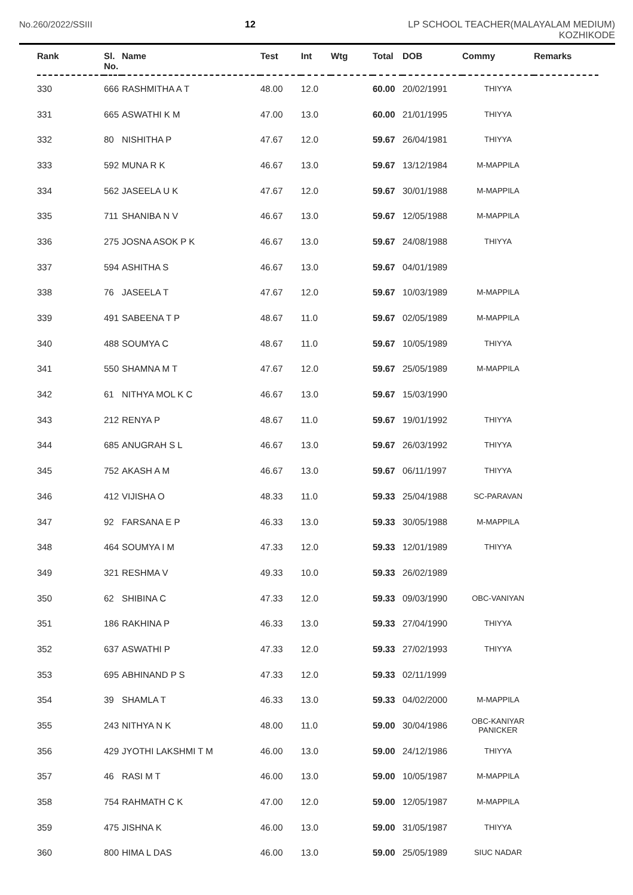No.260/2022/SSIII 12 LP SCHOOL TEACHER(MALAYALAM MEDIUM)
KOZHIKODE
| Rank | Sl. No. | Name | Test | Int | Wtg | Total | DOB | Commy | Remarks |
| --- | --- | --- | --- | --- | --- | --- | --- | --- | --- |
| 330 | 666 | RASHMITHA A T | 48.00 | 12.0 | | 60.00 | 20/02/1991 | THIYYA | |
| 331 | 665 | ASWATHI K M | 47.00 | 13.0 | | 60.00 | 21/01/1995 | THIYYA | |
| 332 | 80 | NISHITHA P | 47.67 | 12.0 | | 59.67 | 26/04/1981 | THIYYA | |
| 333 | 592 | MUNA R K | 46.67 | 13.0 | | 59.67 | 13/12/1984 | M-MAPPILA | |
| 334 | 562 | JASEELA U K | 47.67 | 12.0 | | 59.67 | 30/01/1988 | M-MAPPILA | |
| 335 | 711 | SHANIBA N V | 46.67 | 13.0 | | 59.67 | 12/05/1988 | M-MAPPILA | |
| 336 | 275 | JOSNA ASOK P K | 46.67 | 13.0 | | 59.67 | 24/08/1988 | THIYYA | |
| 337 | 594 | ASHITHA S | 46.67 | 13.0 | | 59.67 | 04/01/1989 | | |
| 338 | 76 | JASEELA T | 47.67 | 12.0 | | 59.67 | 10/03/1989 | M-MAPPILA | |
| 339 | 491 | SABEENA T P | 48.67 | 11.0 | | 59.67 | 02/05/1989 | M-MAPPILA | |
| 340 | 488 | SOUMYA C | 48.67 | 11.0 | | 59.67 | 10/05/1989 | THIYYA | |
| 341 | 550 | SHAMNA M T | 47.67 | 12.0 | | 59.67 | 25/05/1989 | M-MAPPILA | |
| 342 | 61 | NITHYA MOL K C | 46.67 | 13.0 | | 59.67 | 15/03/1990 | | |
| 343 | 212 | RENYA P | 48.67 | 11.0 | | 59.67 | 19/01/1992 | THIYYA | |
| 344 | 685 | ANUGRAH S L | 46.67 | 13.0 | | 59.67 | 26/03/1992 | THIYYA | |
| 345 | 752 | AKASH A M | 46.67 | 13.0 | | 59.67 | 06/11/1997 | THIYYA | |
| 346 | 412 | VIJISHA O | 48.33 | 11.0 | | 59.33 | 25/04/1988 | SC-PARAVAN | |
| 347 | 92 | FARSANA E P | 46.33 | 13.0 | | 59.33 | 30/05/1988 | M-MAPPILA | |
| 348 | 464 | SOUMYA I M | 47.33 | 12.0 | | 59.33 | 12/01/1989 | THIYYA | |
| 349 | 321 | RESHMA V | 49.33 | 10.0 | | 59.33 | 26/02/1989 | | |
| 350 | 62 | SHIBINA C | 47.33 | 12.0 | | 59.33 | 09/03/1990 | OBC-VANIYAN | |
| 351 | 186 | RAKHINA P | 46.33 | 13.0 | | 59.33 | 27/04/1990 | THIYYA | |
| 352 | 637 | ASWATHI P | 47.33 | 12.0 | | 59.33 | 27/02/1993 | THIYYA | |
| 353 | 695 | ABHINAND P S | 47.33 | 12.0 | | 59.33 | 02/11/1999 | | |
| 354 | 39 | SHAMLA T | 46.33 | 13.0 | | 59.33 | 04/02/2000 | M-MAPPILA | |
| 355 | 243 | NITHYA N K | 48.00 | 11.0 | | 59.00 | 30/04/1986 | OBC-KANIYAR PANICKER | |
| 356 | 429 | JYOTHI LAKSHMI T M | 46.00 | 13.0 | | 59.00 | 24/12/1986 | THIYYA | |
| 357 | 46 | RASI M T | 46.00 | 13.0 | | 59.00 | 10/05/1987 | M-MAPPILA | |
| 358 | 754 | RAHMATH C K | 47.00 | 12.0 | | 59.00 | 12/05/1987 | M-MAPPILA | |
| 359 | 475 | JISHNA K | 46.00 | 13.0 | | 59.00 | 31/05/1987 | THIYYA | |
| 360 | 800 | HIMA L DAS | 46.00 | 13.0 | | 59.00 | 25/05/1989 | SIUC NADAR | |